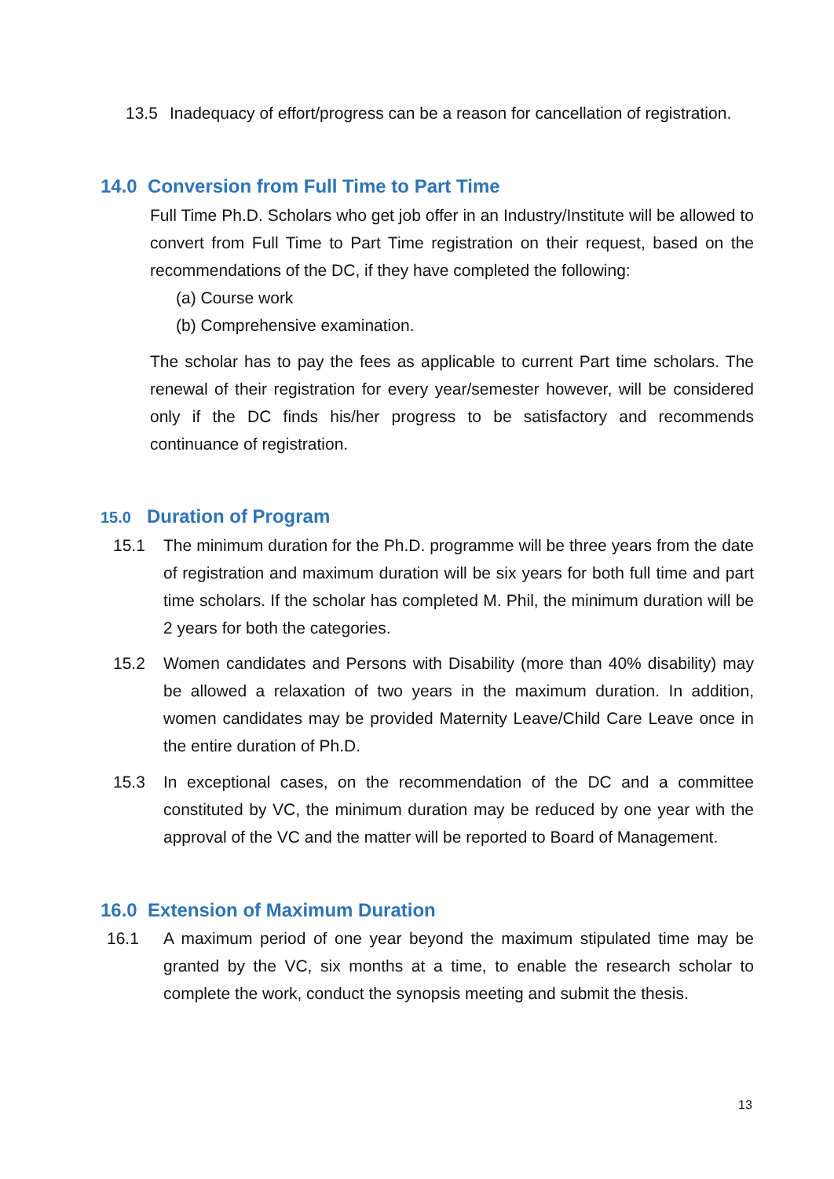13.5 Inadequacy of effort/progress can be a reason for cancellation of registration.
14.0 Conversion from Full Time to Part Time
Full Time Ph.D. Scholars who get job offer in an Industry/Institute will be allowed to convert from Full Time to Part Time registration on their request, based on the recommendations of the DC, if they have completed the following:
(a) Course work
(b) Comprehensive examination.
The scholar has to pay the fees as applicable to current Part time scholars. The renewal of their registration for every year/semester however, will be considered only if the DC finds his/her progress to be satisfactory and recommends continuance of registration.
15.0 Duration of Program
15.1 The minimum duration for the Ph.D. programme will be three years from the date of registration and maximum duration will be six years for both full time and part time scholars. If the scholar has completed M. Phil, the minimum duration will be 2 years for both the categories.
15.2 Women candidates and Persons with Disability (more than 40% disability) may be allowed a relaxation of two years in the maximum duration. In addition, women candidates may be provided Maternity Leave/Child Care Leave once in the entire duration of Ph.D.
15.3 In exceptional cases, on the recommendation of the DC and a committee constituted by VC, the minimum duration may be reduced by one year with the approval of the VC and the matter will be reported to Board of Management.
16.0 Extension of Maximum Duration
16.1 A maximum period of one year beyond the maximum stipulated time may be granted by the VC, six months at a time, to enable the research scholar to complete the work, conduct the synopsis meeting and submit the thesis.
13